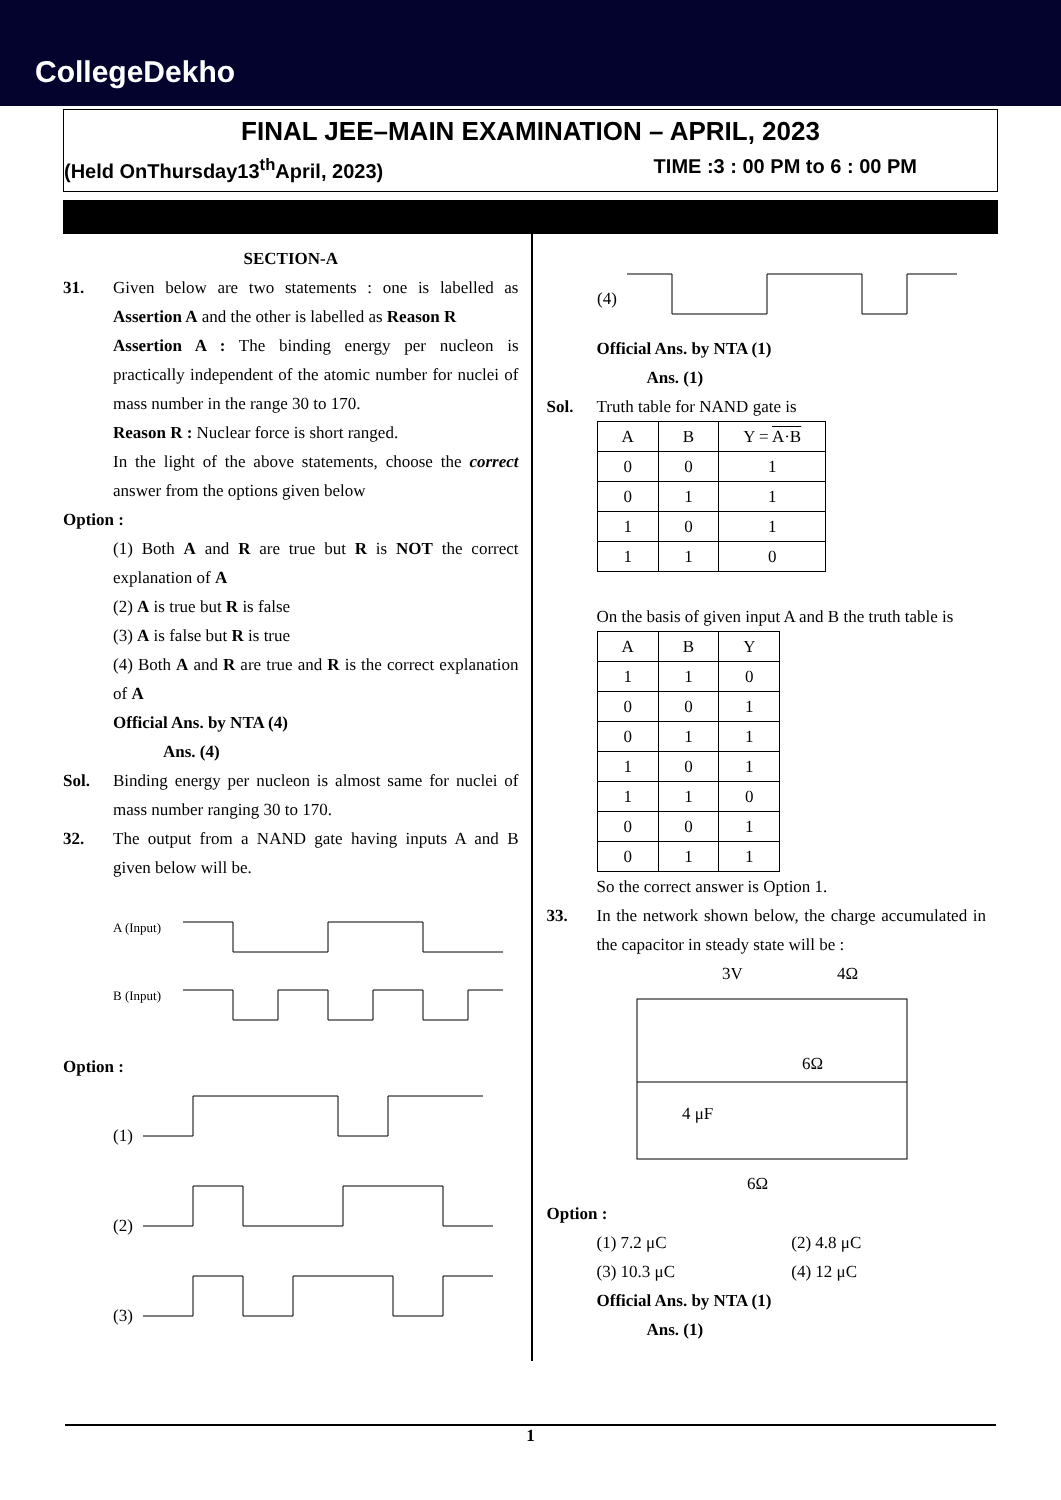CollegeDekho
FINAL JEE–MAIN EXAMINATION – APRIL, 2023
(Held OnThursday13<sup>th</sup>April, 2023) TIME :3 : 00 PM to 6 : 00 PM
SECTION-A
31. Given below are two statements : one is labelled as Assertion A and the other is labelled as Reason R
Assertion A : The binding energy per nucleon is practically independent of the atomic number for nuclei of mass number in the range 30 to 170.
Reason R : Nuclear force is short ranged.
In the light of the above statements, choose the correct answer from the options given below
Option :
(1) Both A and R are true but R is NOT the correct explanation of A
(2) A is true but R is false
(3) A is false but R is true
(4) Both A and R are true and R is the correct explanation of A
Official Ans. by NTA (4)
Ans. (4)
Sol. Binding energy per nucleon is almost same for nuclei of mass number ranging 30 to 170.
32. The output from a NAND gate having inputs A and B given below will be.
A (Input)
B (Input)
Option :
(1)
(2)
(3)
(4)
Official Ans. by NTA (1)
Ans. (1)
Sol. Truth table for NAND gate is
| A | B | Y = A·B |
| 0 | 0 | 1 |
| 0 | 1 | 1 |
| 1 | 0 | 1 |
| 1 | 1 | 0 |
On the basis of given input A and B the truth table is
| A | B | Y |
| 1 | 1 | 0 |
| 0 | 0 | 1 |
| 0 | 1 | 1 |
| 1 | 0 | 1 |
| 1 | 1 | 0 |
| 0 | 0 | 1 |
| 0 | 1 | 1 |
So the correct answer is Option 1.
33. In the network shown below, the charge accumulated in the capacitor in steady state will be :
3V
4Ω
6Ω
4 μF
6Ω
Option :
(1) 7.2 μC (2) 4.8 μC (3) 10.3 μC (4) 12 μC
Official Ans. by NTA (1)
Ans. (1)
1